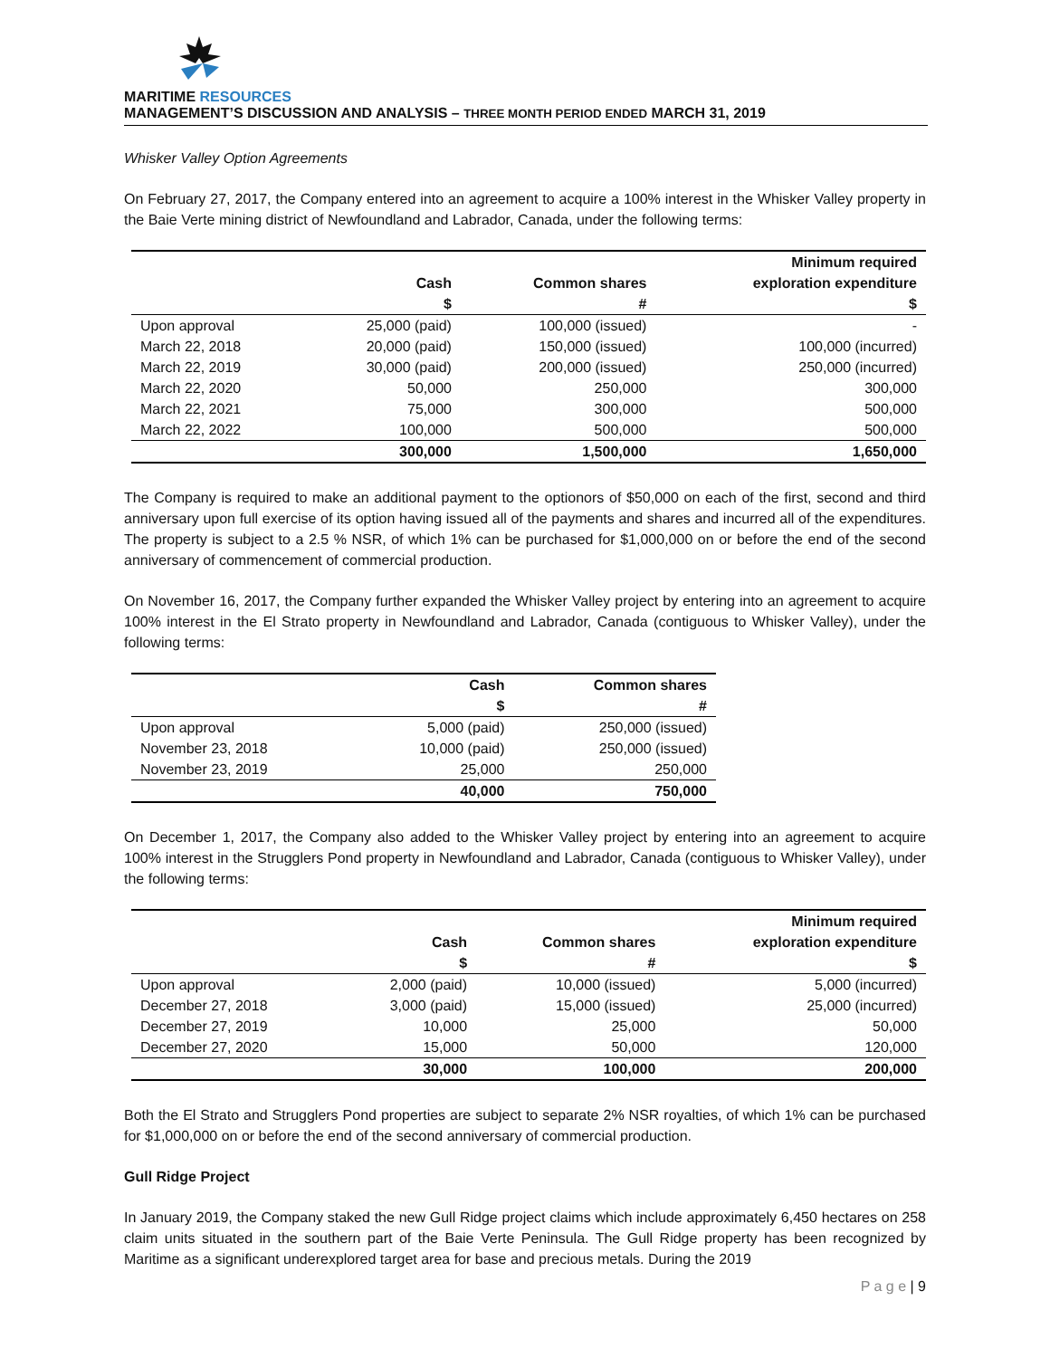MARITIME RESOURCES
MANAGEMENT’S DISCUSSION AND ANALYSIS – THREE MONTH PERIOD ENDED MARCH 31, 2019
Whisker Valley Option Agreements
On February 27, 2017, the Company entered into an agreement to acquire a 100% interest in the Whisker Valley property in the Baie Verte mining district of Newfoundland and Labrador, Canada, under the following terms:
| | | | Minimum required |
| --- | --- | --- | --- |
| | Cash | Common shares | exploration expenditure |
| | $ | # | $ |
| Upon approval | 25,000 (paid) | 100,000 (issued) | - |
| March 22, 2018 | 20,000 (paid) | 150,000 (issued) | 100,000 (incurred) |
| March 22, 2019 | 30,000 (paid) | 200,000 (issued) | 250,000 (incurred) |
| March 22, 2020 | 50,000 | 250,000 | 300,000 |
| March 22, 2021 | 75,000 | 300,000 | 500,000 |
| March 22, 2022 | 100,000 | 500,000 | 500,000 |
| | 300,000 | 1,500,000 | 1,650,000 |
The Company is required to make an additional payment to the optionors of $50,000 on each of the first, second and third anniversary upon full exercise of its option having issued all of the payments and shares and incurred all of the expenditures. The property is subject to a 2.5 % NSR, of which 1% can be purchased for $1,000,000 on or before the end of the second anniversary of commencement of commercial production.
On November 16, 2017, the Company further expanded the Whisker Valley project by entering into an agreement to acquire 100% interest in the El Strato property in Newfoundland and Labrador, Canada (contiguous to Whisker Valley), under the following terms:
| | Cash | Common shares |
| --- | --- | --- |
| | $ | # |
| Upon approval | 5,000 (paid) | 250,000 (issued) |
| November 23, 2018 | 10,000 (paid) | 250,000 (issued) |
| November 23, 2019 | 25,000 | 250,000 |
| | 40,000 | 750,000 |
On December 1, 2017, the Company also added to the Whisker Valley project by entering into an agreement to acquire 100% interest in the Strugglers Pond property in Newfoundland and Labrador, Canada (contiguous to Whisker Valley), under the following terms:
| | | | Minimum required |
| --- | --- | --- | --- |
| | Cash | Common shares | exploration expenditure |
| | $ | # | $ |
| Upon approval | 2,000 (paid) | 10,000 (issued) | 5,000 (incurred) |
| December 27, 2018 | 3,000 (paid) | 15,000 (issued) | 25,000 (incurred) |
| December 27, 2019 | 10,000 | 25,000 | 50,000 |
| December 27, 2020 | 15,000 | 50,000 | 120,000 |
| | 30,000 | 100,000 | 200,000 |
Both the El Strato and Strugglers Pond properties are subject to separate 2% NSR royalties, of which 1% can be purchased for $1,000,000 on or before the end of the second anniversary of commercial production.
Gull Ridge Project
In January 2019, the Company staked the new Gull Ridge project claims which include approximately 6,450 hectares on 258 claim units situated in the southern part of the Baie Verte Peninsula. The Gull Ridge property has been recognized by Maritime as a significant underexplored target area for base and precious metals. During the 2019
P a g e | 9